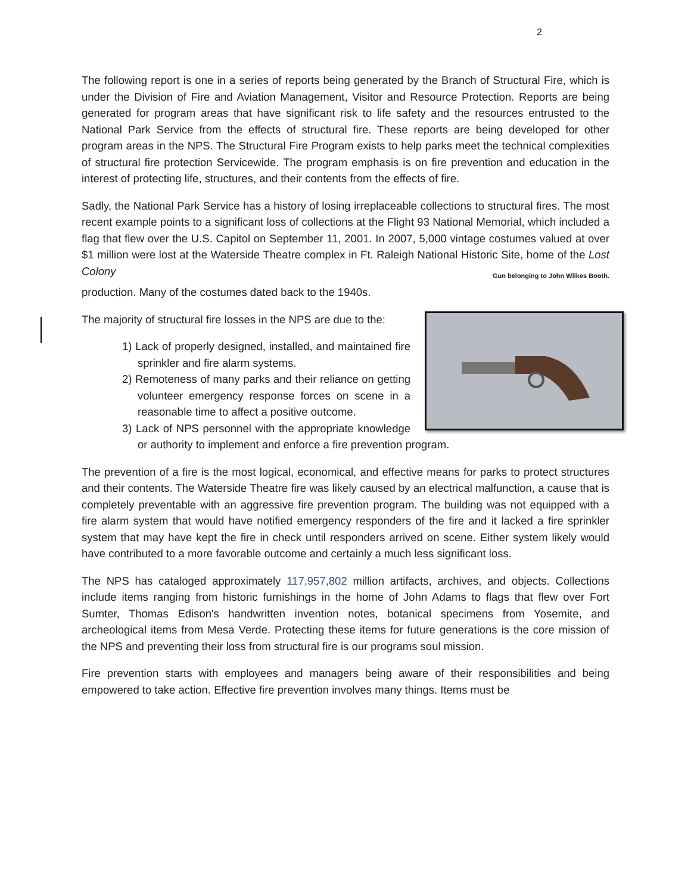2
The following report is one in a series of reports being generated by the Branch of Structural Fire, which is under the Division of Fire and Aviation Management, Visitor and Resource Protection. Reports are being generated for program areas that have significant risk to life safety and the resources entrusted to the National Park Service from the effects of structural fire. These reports are being developed for other program areas in the NPS. The Structural Fire Program exists to help parks meet the technical complexities of structural fire protection Servicewide. The program emphasis is on fire prevention and education in the interest of protecting life, structures, and their contents from the effects of fire.
Sadly, the National Park Service has a history of losing irreplaceable collections to structural fires. The most recent example points to a significant loss of collections at the Flight 93 National Memorial, which included a flag that flew over the U.S. Capitol on September 11, 2001. In 2007, 5,000 vintage costumes valued at over $1 million were lost at the Waterside Theatre complex in Ft. Raleigh National Historic Site, home of the Lost Colony Gun belonging to John Wilkes Booth.
production. Many of the costumes dated back to the 1940s.
The majority of structural fire losses in the NPS are due to the:
1) Lack of properly designed, installed, and maintained fire sprinkler and fire alarm systems.
2) Remoteness of many parks and their reliance on getting volunteer emergency response forces on scene in a reasonable time to affect a positive outcome.
3) Lack of NPS personnel with the appropriate knowledge or authority to implement and enforce a fire prevention program.
The prevention of a fire is the most logical, economical, and effective means for parks to protect structures and their contents. The Waterside Theatre fire was likely caused by an electrical malfunction, a cause that is completely preventable with an aggressive fire prevention program. The building was not equipped with a fire alarm system that would have notified emergency responders of the fire and it lacked a fire sprinkler system that may have kept the fire in check until responders arrived on scene. Either system likely would have contributed to a more favorable outcome and certainly a much less significant loss.
The NPS has cataloged approximately 117,957,802 million artifacts, archives, and objects. Collections include items ranging from historic furnishings in the home of John Adams to flags that flew over Fort Sumter, Thomas Edison's handwritten invention notes, botanical specimens from Yosemite, and archeological items from Mesa Verde. Protecting these items for future generations is the core mission of the NPS and preventing their loss from structural fire is our programs soul mission.
Fire prevention starts with employees and managers being aware of their responsibilities and being empowered to take action. Effective fire prevention involves many things. Items must be